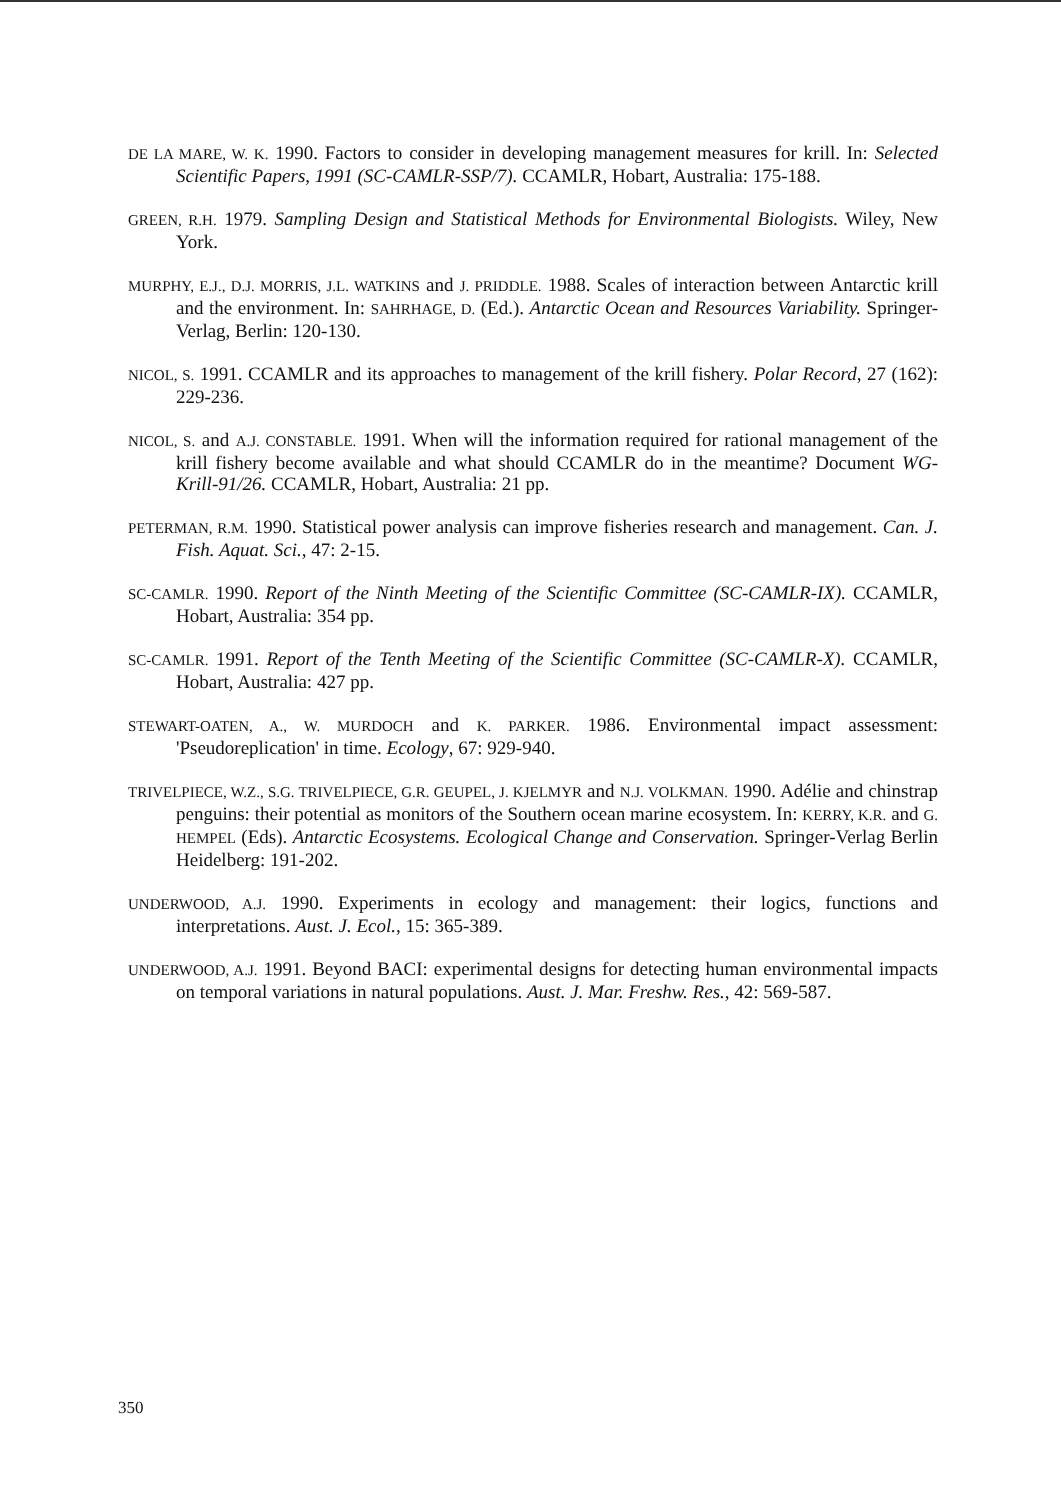DE LA MARE, W. K. 1990. Factors to consider in developing management measures for krill. In: Selected Scientific Papers, 1991 (SC-CAMLR-SSP/7). CCAMLR, Hobart, Australia: 175-188.
GREEN, R.H. 1979. Sampling Design and Statistical Methods for Environmental Biologists. Wiley, New York.
MURPHY, E.J., D.J. MORRIS, J.L. WATKINS and J. PRIDDLE. 1988. Scales of interaction between Antarctic krill and the environment. In: SAHRHAGE, D. (Ed.). Antarctic Ocean and Resources Variability. Springer-Verlag, Berlin: 120-130.
NICOL, S. 1991. CCAMLR and its approaches to management of the krill fishery. Polar Record, 27 (162): 229-236.
NICOL, S. and A.J. CONSTABLE. 1991. When will the information required for rational management of the krill fishery become available and what should CCAMLR do in the meantime? Document WG-Krill-91/26. CCAMLR, Hobart, Australia: 21 pp.
PETERMAN, R.M. 1990. Statistical power analysis can improve fisheries research and management. Can. J. Fish. Aquat. Sci., 47: 2-15.
SC-CAMLR. 1990. Report of the Ninth Meeting of the Scientific Committee (SC-CAMLR-IX). CCAMLR, Hobart, Australia: 354 pp.
SC-CAMLR. 1991. Report of the Tenth Meeting of the Scientific Committee (SC-CAMLR-X). CCAMLR, Hobart, Australia: 427 pp.
STEWART-OATEN, A., W. MURDOCH and K. PARKER. 1986. Environmental impact assessment: 'Pseudoreplication' in time. Ecology, 67: 929-940.
TRIVELPIECE, W.Z., S.G. TRIVELPIECE, G.R. GEUPEL, J. KJELMYR and N.J. VOLKMAN. 1990. Adélie and chinstrap penguins: their potential as monitors of the Southern ocean marine ecosystem. In: KERRY, K.R. and G. HEMPEL (Eds). Antarctic Ecosystems. Ecological Change and Conservation. Springer-Verlag Berlin Heidelberg: 191-202.
UNDERWOOD, A.J. 1990. Experiments in ecology and management: their logics, functions and interpretations. Aust. J. Ecol., 15: 365-389.
UNDERWOOD, A.J. 1991. Beyond BACI: experimental designs for detecting human environmental impacts on temporal variations in natural populations. Aust. J. Mar. Freshw. Res., 42: 569-587.
350